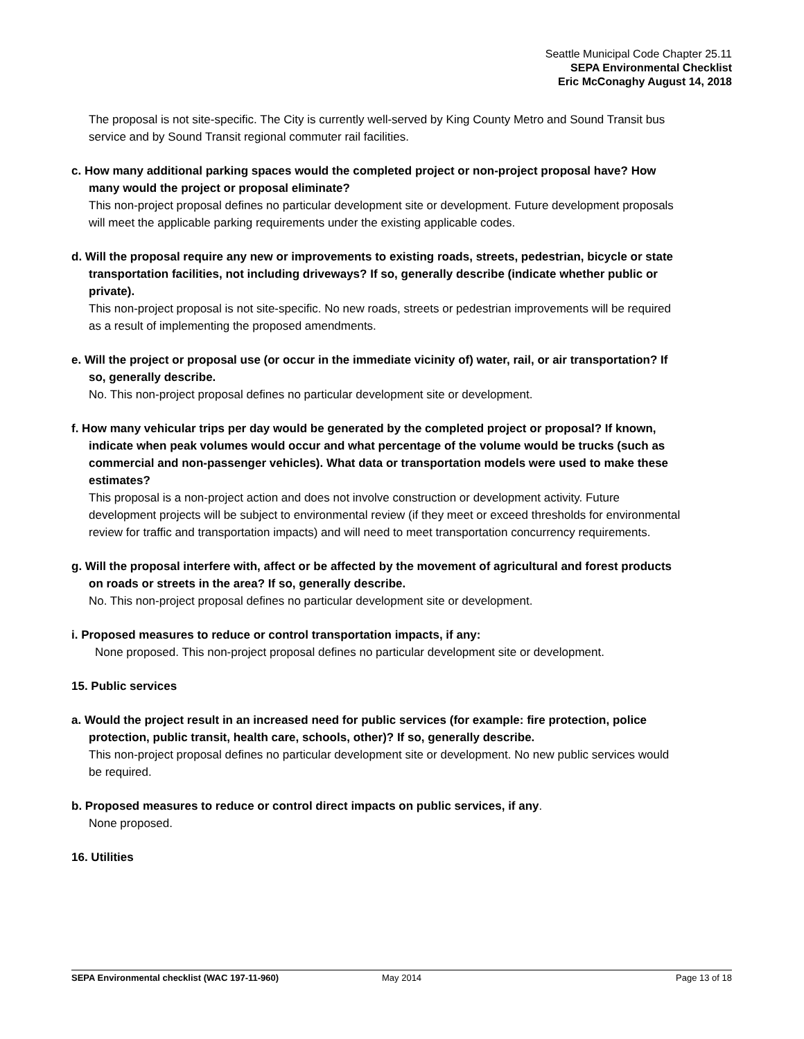Seattle Municipal Code Chapter 25.11
SEPA Environmental Checklist
Eric McConaghy August 14, 2018
The proposal is not site-specific. The City is currently well-served by King County Metro and Sound Transit bus service and by Sound Transit regional commuter rail facilities.
c. How many additional parking spaces would the completed project or non-project proposal have? How many would the project or proposal eliminate?
This non-project proposal defines no particular development site or development. Future development proposals will meet the applicable parking requirements under the existing applicable codes.
d. Will the proposal require any new or improvements to existing roads, streets, pedestrian, bicycle or state transportation facilities, not including driveways? If so, generally describe (indicate whether public or private).
This non-project proposal is not site-specific. No new roads, streets or pedestrian improvements will be required as a result of implementing the proposed amendments.
e. Will the project or proposal use (or occur in the immediate vicinity of) water, rail, or air transportation? If so, generally describe.
No. This non-project proposal defines no particular development site or development.
f. How many vehicular trips per day would be generated by the completed project or proposal? If known, indicate when peak volumes would occur and what percentage of the volume would be trucks (such as commercial and non-passenger vehicles). What data or transportation models were used to make these estimates?
This proposal is a non-project action and does not involve construction or development activity. Future development projects will be subject to environmental review (if they meet or exceed thresholds for environmental review for traffic and transportation impacts) and will need to meet transportation concurrency requirements.
g. Will the proposal interfere with, affect or be affected by the movement of agricultural and forest products on roads or streets in the area? If so, generally describe.
No. This non-project proposal defines no particular development site or development.
i. Proposed measures to reduce or control transportation impacts, if any:
None proposed. This non-project proposal defines no particular development site or development.
15. Public services
a. Would the project result in an increased need for public services (for example: fire protection, police protection, public transit, health care, schools, other)? If so, generally describe.
This non-project proposal defines no particular development site or development. No new public services would be required.
b. Proposed measures to reduce or control direct impacts on public services, if any.
None proposed.
16. Utilities
SEPA Environmental checklist (WAC 197-11-960) May 2014 Page 13 of 18